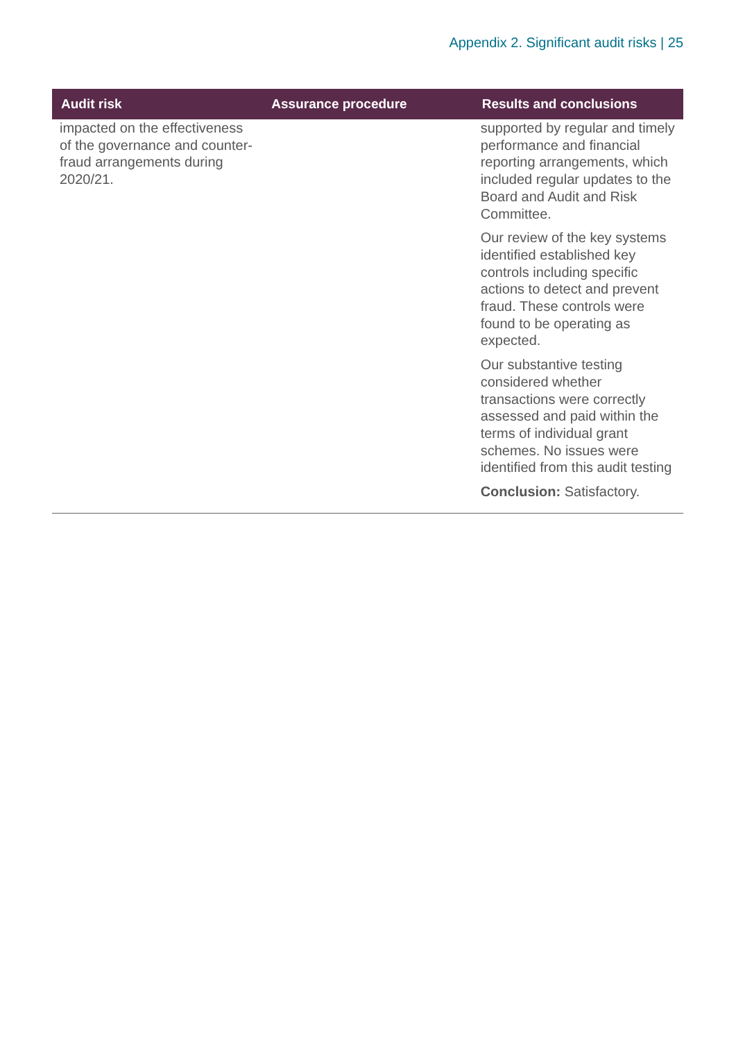Appendix 2. Significant audit risks | 25
| Audit risk | Assurance procedure | Results and conclusions |
| --- | --- | --- |
| impacted on the effectiveness of the governance and counter-fraud arrangements during 2020/21. | | supported by regular and timely performance and financial reporting arrangements, which included regular updates to the Board and Audit and Risk Committee. Our review of the key systems identified established key controls including specific actions to detect and prevent fraud. These controls were found to be operating as expected. Our substantive testing considered whether transactions were correctly assessed and paid within the terms of individual grant schemes. No issues were identified from this audit testing Conclusion: Satisfactory. |